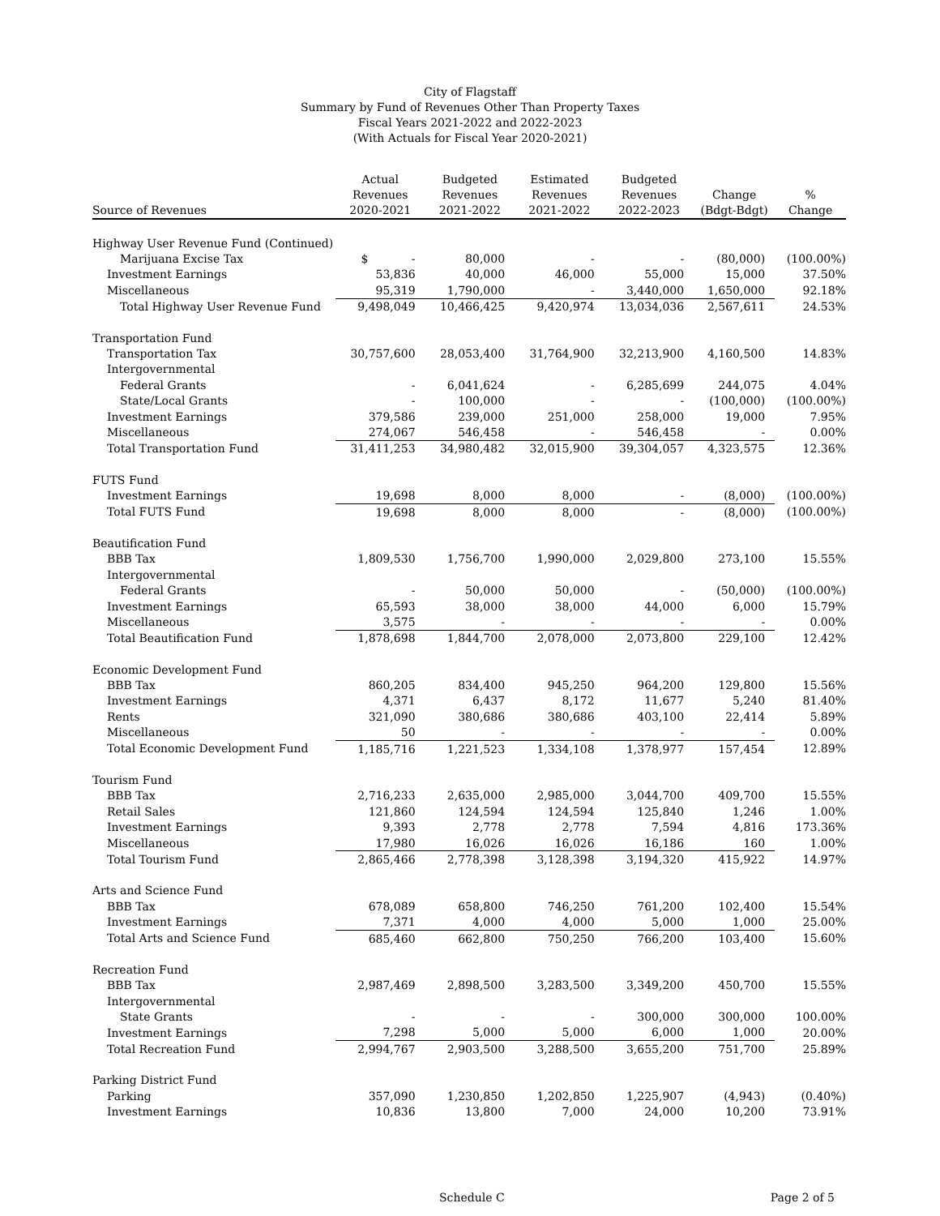City of Flagstaff
Summary by Fund of Revenues Other Than Property Taxes
Fiscal Years 2021-2022 and 2022-2023
(With Actuals for Fiscal Year 2020-2021)
| Source of Revenues | Actual Revenues 2020-2021 | Budgeted Revenues 2021-2022 | Estimated Revenues 2021-2022 | Budgeted Revenues 2022-2023 | Change (Bdgt-Bdgt) | % Change |
| --- | --- | --- | --- | --- | --- | --- |
| Highway User Revenue Fund (Continued) | | | | | | |
| Marijuana Excise Tax | $ - | 80,000 | - | - | (80,000) | (100.00%) |
| Investment Earnings | 53,836 | 40,000 | 46,000 | 55,000 | 15,000 | 37.50% |
| Miscellaneous | 95,319 | 1,790,000 | - | 3,440,000 | 1,650,000 | 92.18% |
| Total Highway User Revenue Fund | 9,498,049 | 10,466,425 | 9,420,974 | 13,034,036 | 2,567,611 | 24.53% |
| Transportation Fund | | | | | | |
| Transportation Tax | 30,757,600 | 28,053,400 | 31,764,900 | 32,213,900 | 4,160,500 | 14.83% |
| Intergovernmental | | | | | | |
| Federal Grants | - | 6,041,624 | - | 6,285,699 | 244,075 | 4.04% |
| State/Local Grants | - | 100,000 | - | - | (100,000) | (100.00%) |
| Investment Earnings | 379,586 | 239,000 | 251,000 | 258,000 | 19,000 | 7.95% |
| Miscellaneous | 274,067 | 546,458 | - | 546,458 | - | 0.00% |
| Total Transportation Fund | 31,411,253 | 34,980,482 | 32,015,900 | 39,304,057 | 4,323,575 | 12.36% |
| FUTS Fund | | | | | | |
| Investment Earnings | 19,698 | 8,000 | 8,000 | - | (8,000) | (100.00%) |
| Total FUTS Fund | 19,698 | 8,000 | 8,000 | - | (8,000) | (100.00%) |
| Beautification Fund | | | | | | |
| BBB Tax | 1,809,530 | 1,756,700 | 1,990,000 | 2,029,800 | 273,100 | 15.55% |
| Intergovernmental | | | | | | |
| Federal Grants | - | 50,000 | 50,000 | - | (50,000) | (100.00%) |
| Investment Earnings | 65,593 | 38,000 | 38,000 | 44,000 | 6,000 | 15.79% |
| Miscellaneous | 3,575 | - | - | - | - | 0.00% |
| Total Beautification Fund | 1,878,698 | 1,844,700 | 2,078,000 | 2,073,800 | 229,100 | 12.42% |
| Economic Development Fund | | | | | | |
| BBB Tax | 860,205 | 834,400 | 945,250 | 964,200 | 129,800 | 15.56% |
| Investment Earnings | 4,371 | 6,437 | 8,172 | 11,677 | 5,240 | 81.40% |
| Rents | 321,090 | 380,686 | 380,686 | 403,100 | 22,414 | 5.89% |
| Miscellaneous | 50 | - | - | - | - | 0.00% |
| Total Economic Development Fund | 1,185,716 | 1,221,523 | 1,334,108 | 1,378,977 | 157,454 | 12.89% |
| Tourism Fund | | | | | | |
| BBB Tax | 2,716,233 | 2,635,000 | 2,985,000 | 3,044,700 | 409,700 | 15.55% |
| Retail Sales | 121,860 | 124,594 | 124,594 | 125,840 | 1,246 | 1.00% |
| Investment Earnings | 9,393 | 2,778 | 2,778 | 7,594 | 4,816 | 173.36% |
| Miscellaneous | 17,980 | 16,026 | 16,026 | 16,186 | 160 | 1.00% |
| Total Tourism Fund | 2,865,466 | 2,778,398 | 3,128,398 | 3,194,320 | 415,922 | 14.97% |
| Arts and Science Fund | | | | | | |
| BBB Tax | 678,089 | 658,800 | 746,250 | 761,200 | 102,400 | 15.54% |
| Investment Earnings | 7,371 | 4,000 | 4,000 | 5,000 | 1,000 | 25.00% |
| Total Arts and Science Fund | 685,460 | 662,800 | 750,250 | 766,200 | 103,400 | 15.60% |
| Recreation Fund | | | | | | |
| BBB Tax | 2,987,469 | 2,898,500 | 3,283,500 | 3,349,200 | 450,700 | 15.55% |
| Intergovernmental | | | | | | |
| State Grants | - | - | - | 300,000 | 300,000 | 100.00% |
| Investment Earnings | 7,298 | 5,000 | 5,000 | 6,000 | 1,000 | 20.00% |
| Total Recreation Fund | 2,994,767 | 2,903,500 | 3,288,500 | 3,655,200 | 751,700 | 25.89% |
| Parking District Fund | | | | | | |
| Parking | 357,090 | 1,230,850 | 1,202,850 | 1,225,907 | (4,943) | (0.40%) |
| Investment Earnings | 10,836 | 13,800 | 7,000 | 24,000 | 10,200 | 73.91% |
Schedule C Page 2 of 5